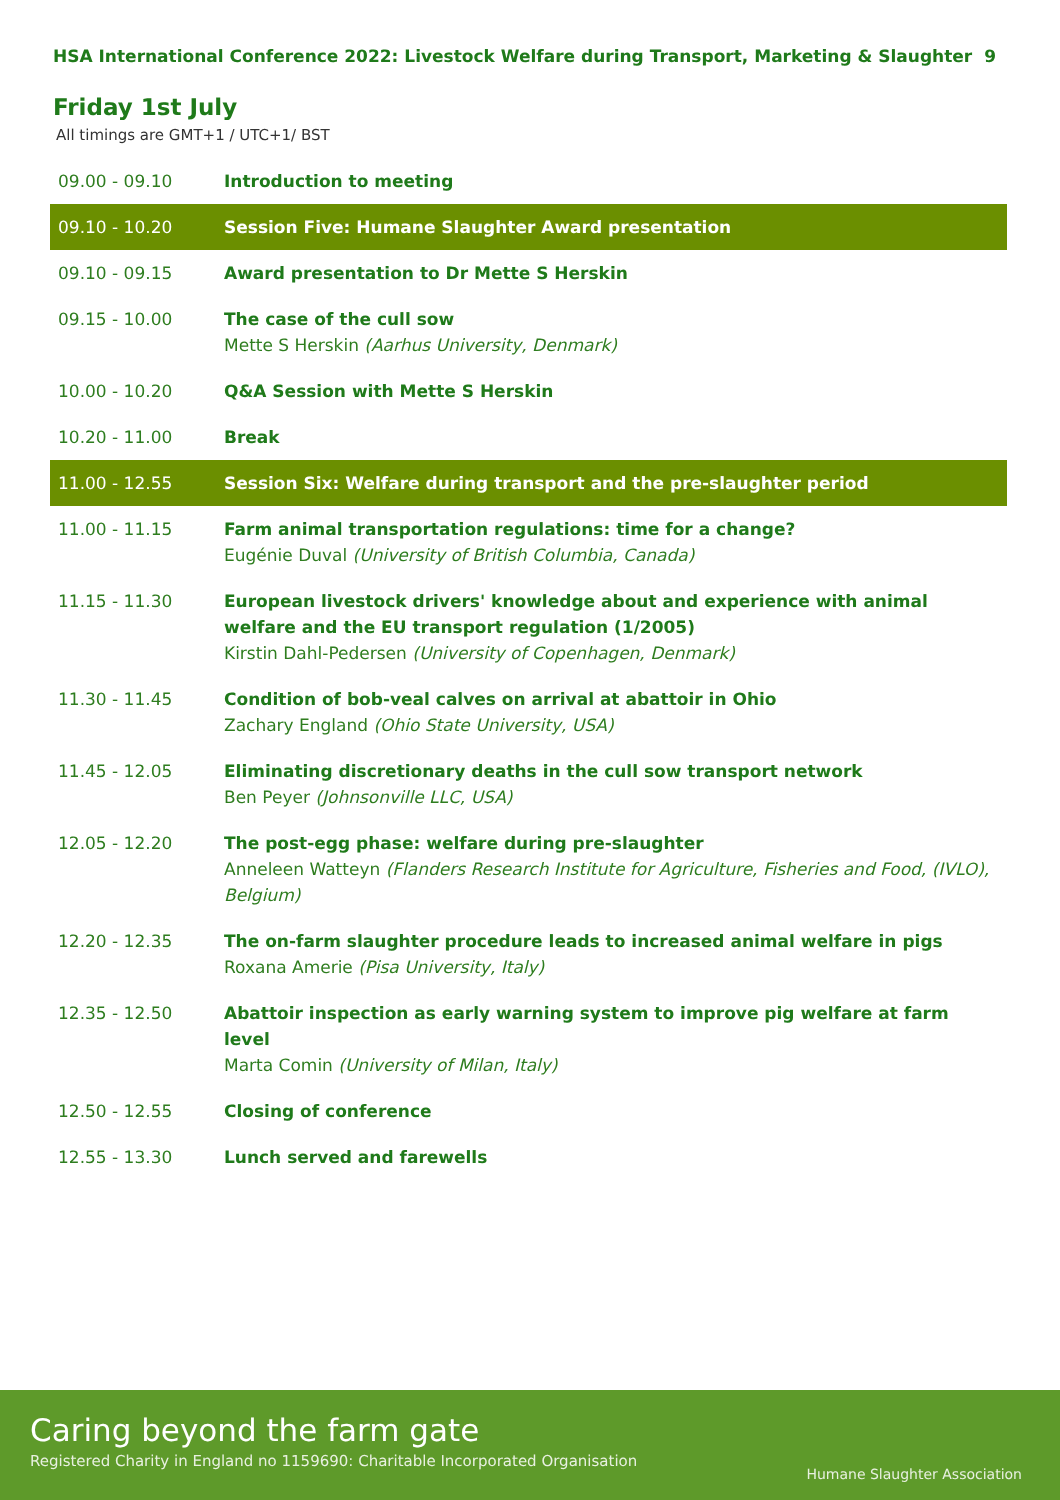HSA International Conference 2022: Livestock Welfare during Transport, Marketing & Slaughter 9
Friday 1st July
All timings are GMT+1 / UTC+1/ BST
| 09.00 - 09.10 | Introduction to meeting |
| 09.10 - 10.20 | Session Five: Humane Slaughter Award presentation |
| 09.10 - 09.15 | Award presentation to Dr Mette S Herskin |
| 09.15 - 10.00 | The case of the cull sow Mette S Herskin (Aarhus University, Denmark) |
| 10.00 - 10.20 | Q&A Session with Mette S Herskin |
| 10.20 - 11.00 | Break |
| 11.00 - 12.55 | Session Six: Welfare during transport and the pre-slaughter period |
| 11.00 - 11.15 | Farm animal transportation regulations: time for a change? Eugénie Duval (University of British Columbia, Canada) |
| 11.15 - 11.30 | European livestock drivers' knowledge about and experience with animal welfare and the EU transport regulation (1/2005) Kirstin Dahl-Pedersen (University of Copenhagen, Denmark) |
| 11.30 - 11.45 | Condition of bob-veal calves on arrival at abattoir in Ohio Zachary England (Ohio State University, USA) |
| 11.45 - 12.05 | Eliminating discretionary deaths in the cull sow transport network Ben Peyer (Johnsonville LLC, USA) |
| 12.05 - 12.20 | The post-egg phase: welfare during pre-slaughter Anneleen Watteyn (Flanders Research Institute for Agriculture, Fisheries and Food, (IVLO), Belgium) |
| 12.20 - 12.35 | The on-farm slaughter procedure leads to increased animal welfare in pigs Roxana Amerie (Pisa University, Italy) |
| 12.35 - 12.50 | Abattoir inspection as early warning system to improve pig welfare at farm level Marta Comin (University of Milan, Italy) |
| 12.50 - 12.55 | Closing of conference |
| 12.55 - 13.30 | Lunch served and farewells |
Caring beyond the farm gate
Registered Charity in England no 1159690: Charitable Incorporated Organisation
Humane Slaughter Association